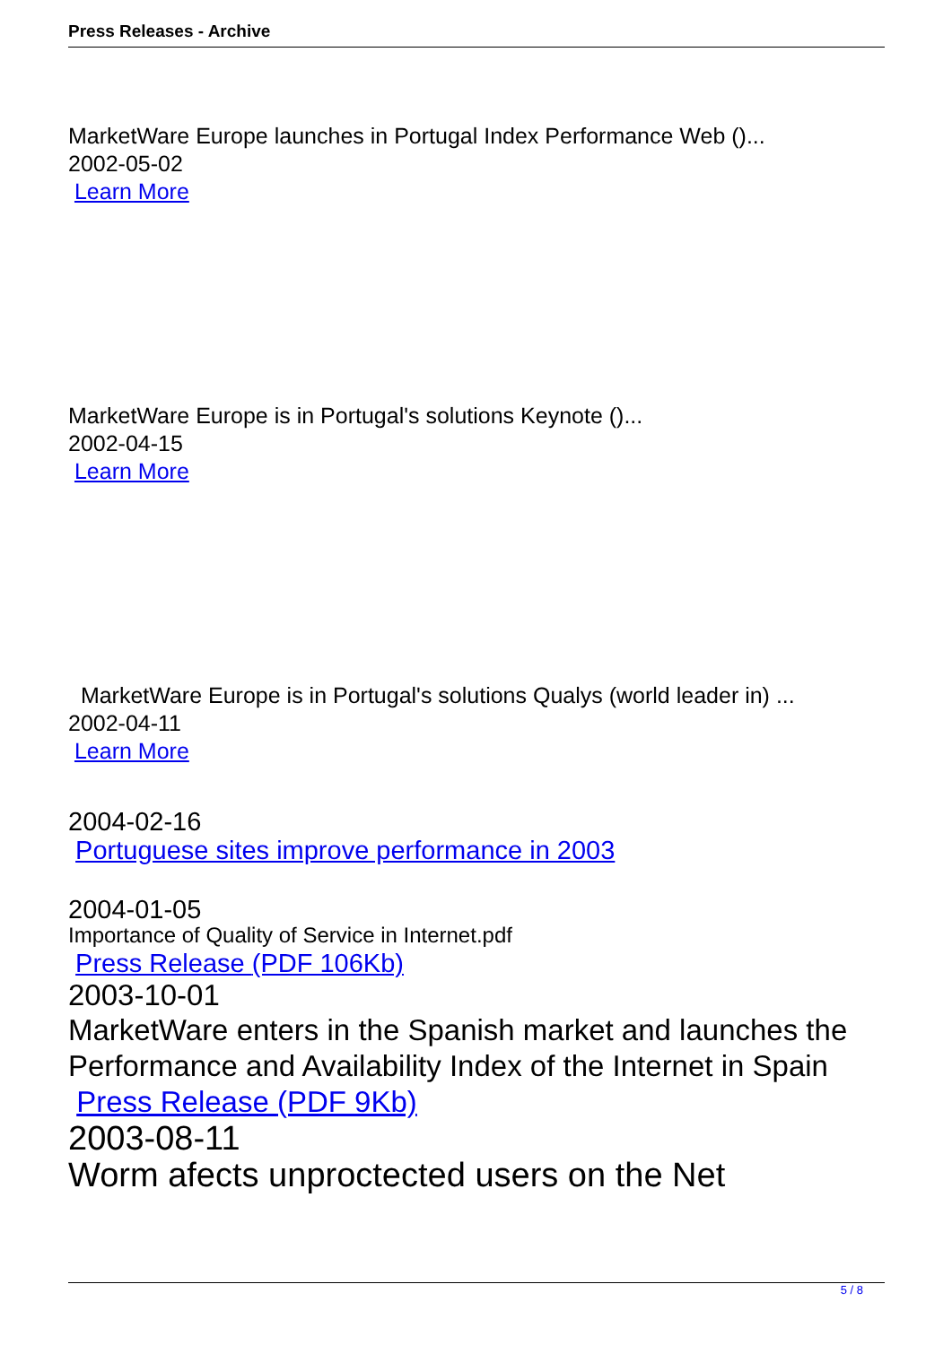Press Releases - Archive
MarketWare Europe launches in Portugal Index Performance Web ()...
2002-05-02
Learn More
MarketWare Europe is in Portugal's solutions Keynote ()...
2002-04-15
Learn More
MarketWare Europe is in Portugal's solutions Qualys (world leader in) ...
2002-04-11
Learn More
2004-02-16
Portuguese sites improve performance in 2003
2004-01-05
Importance of Quality of Service in Internet.pdf
Press Release (PDF 106Kb)
2003-10-01
MarketWare enters in the Spanish market and launches the Performance and Availability Index of the Internet in Spain
Press Release (PDF 9Kb)
2003-08-11
Worm afects unproctected users on the Net
5 / 8